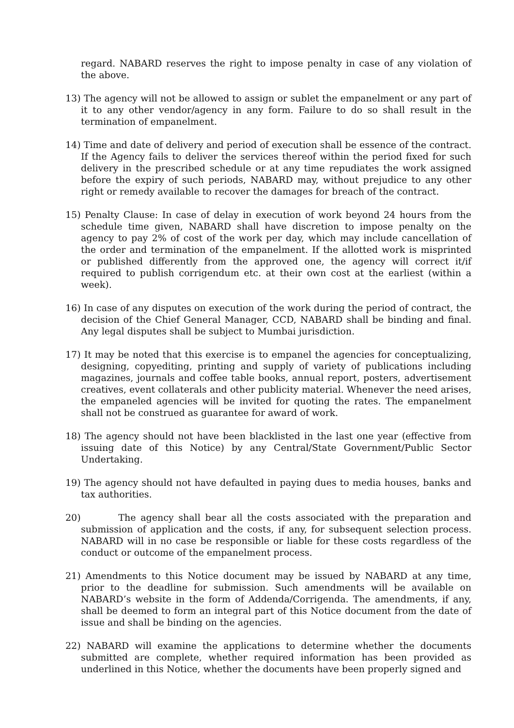regard. NABARD reserves the right to impose penalty in case of any violation of the above.
13) The agency will not be allowed to assign or sublet the empanelment or any part of it to any other vendor/agency in any form. Failure to do so shall result in the termination of empanelment.
14) Time and date of delivery and period of execution shall be essence of the contract. If the Agency fails to deliver the services thereof within the period fixed for such delivery in the prescribed schedule or at any time repudiates the work assigned before the expiry of such periods, NABARD may, without prejudice to any other right or remedy available to recover the damages for breach of the contract.
15) Penalty Clause: In case of delay in execution of work beyond 24 hours from the schedule time given, NABARD shall have discretion to impose penalty on the agency to pay 2% of cost of the work per day, which may include cancellation of the order and termination of the empanelment. If the allotted work is misprinted or published differently from the approved one, the agency will correct it/if required to publish corrigendum etc. at their own cost at the earliest (within a week).
16) In case of any disputes on execution of the work during the period of contract, the decision of the Chief General Manager, CCD, NABARD shall be binding and final. Any legal disputes shall be subject to Mumbai jurisdiction.
17) It may be noted that this exercise is to empanel the agencies for conceptualizing, designing, copyediting, printing and supply of variety of publications including magazines, journals and coffee table books, annual report, posters, advertisement creatives, event collaterals and other publicity material. Whenever the need arises, the empaneled agencies will be invited for quoting the rates. The empanelment shall not be construed as guarantee for award of work.
18) The agency should not have been blacklisted in the last one year (effective from issuing date of this Notice) by any Central/State Government/Public Sector Undertaking.
19) The agency should not have defaulted in paying dues to media houses, banks and tax authorities.
20) The agency shall bear all the costs associated with the preparation and submission of application and the costs, if any, for subsequent selection process. NABARD will in no case be responsible or liable for these costs regardless of the conduct or outcome of the empanelment process.
21) Amendments to this Notice document may be issued by NABARD at any time, prior to the deadline for submission. Such amendments will be available on NABARD’s website in the form of Addenda/Corrigenda. The amendments, if any, shall be deemed to form an integral part of this Notice document from the date of issue and shall be binding on the agencies.
22) NABARD will examine the applications to determine whether the documents submitted are complete, whether required information has been provided as underlined in this Notice, whether the documents have been properly signed and